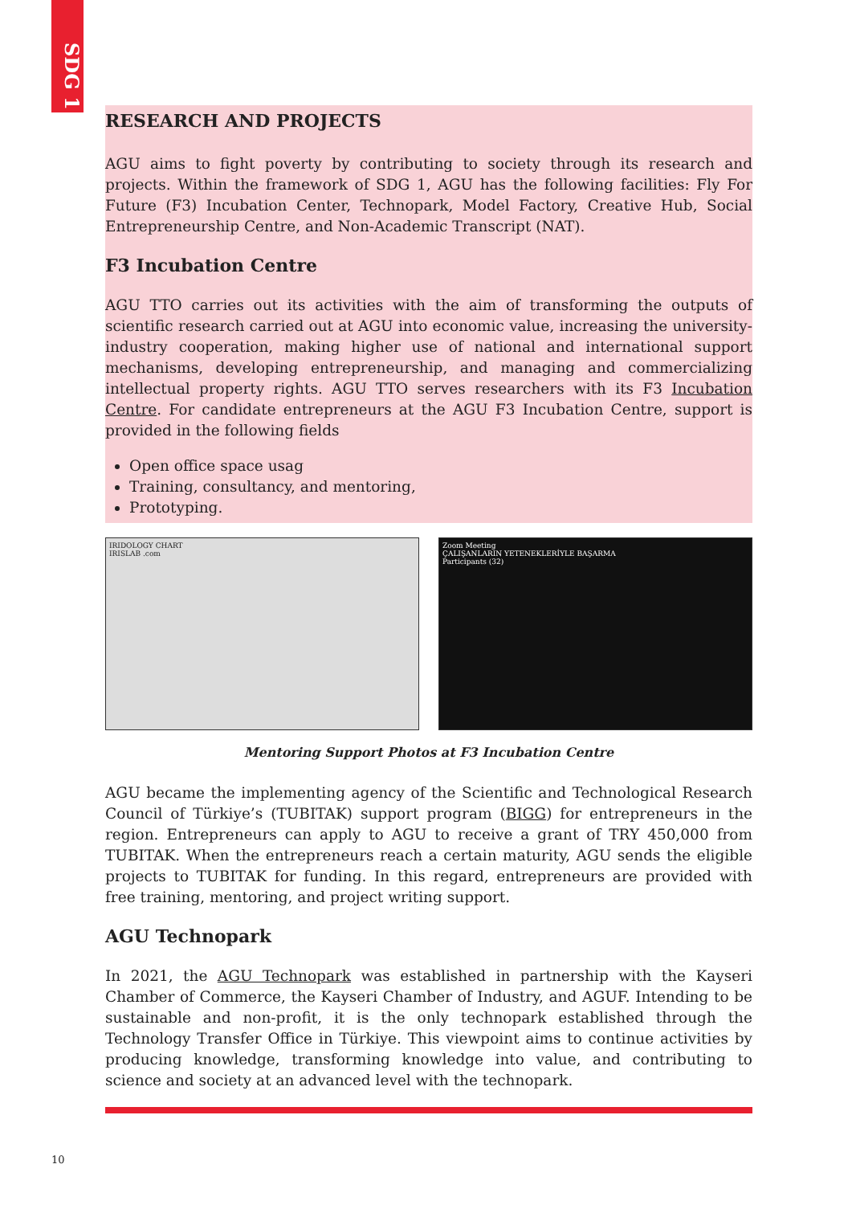SDG 1
RESEARCH AND PROJECTS
AGU aims to fight poverty by contributing to society through its research and projects. Within the framework of SDG 1, AGU has the following facilities: Fly For Future (F3) Incubation Center, Technopark, Model Factory, Creative Hub, Social Entrepreneurship Centre, and Non-Academic Transcript (NAT).
F3 Incubation Centre
AGU TTO carries out its activities with the aim of transforming the outputs of scientific research carried out at AGU into economic value, increasing the university-industry cooperation, making higher use of national and international support mechanisms, developing entrepreneurship, and managing and commercializing intellectual property rights. AGU TTO serves researchers with its F3 Incubation Centre. For candidate entrepreneurs at the AGU F3 Incubation Centre, support is provided in the following fields
Open office space usag
Training, consultancy, and mentoring,
Prototyping.
IRIDOLOGY CHART
IRISLAB .com
Zoom Meeting
ÇALIŞANLARIN YETENEKLERİYLE BAŞARMA
Participants (32)
Mentoring Support Photos at F3 Incubation Centre
AGU became the implementing agency of the Scientific and Technological Research Council of Türkiye’s (TUBITAK) support program (BIGG) for entrepreneurs in the region. Entrepreneurs can apply to AGU to receive a grant of TRY 450,000 from TUBITAK. When the entrepreneurs reach a certain maturity, AGU sends the eligible projects to TUBITAK for funding. In this regard, entrepreneurs are provided with free training, mentoring, and project writing support.
AGU Technopark
In 2021, the AGU Technopark was established in partnership with the Kayseri Chamber of Commerce, the Kayseri Chamber of Industry, and AGUF. Intending to be sustainable and non-profit, it is the only technopark established through the Technology Transfer Office in Türkiye. This viewpoint aims to continue activities by producing knowledge, transforming knowledge into value, and contributing to science and society at an advanced level with the technopark.
10